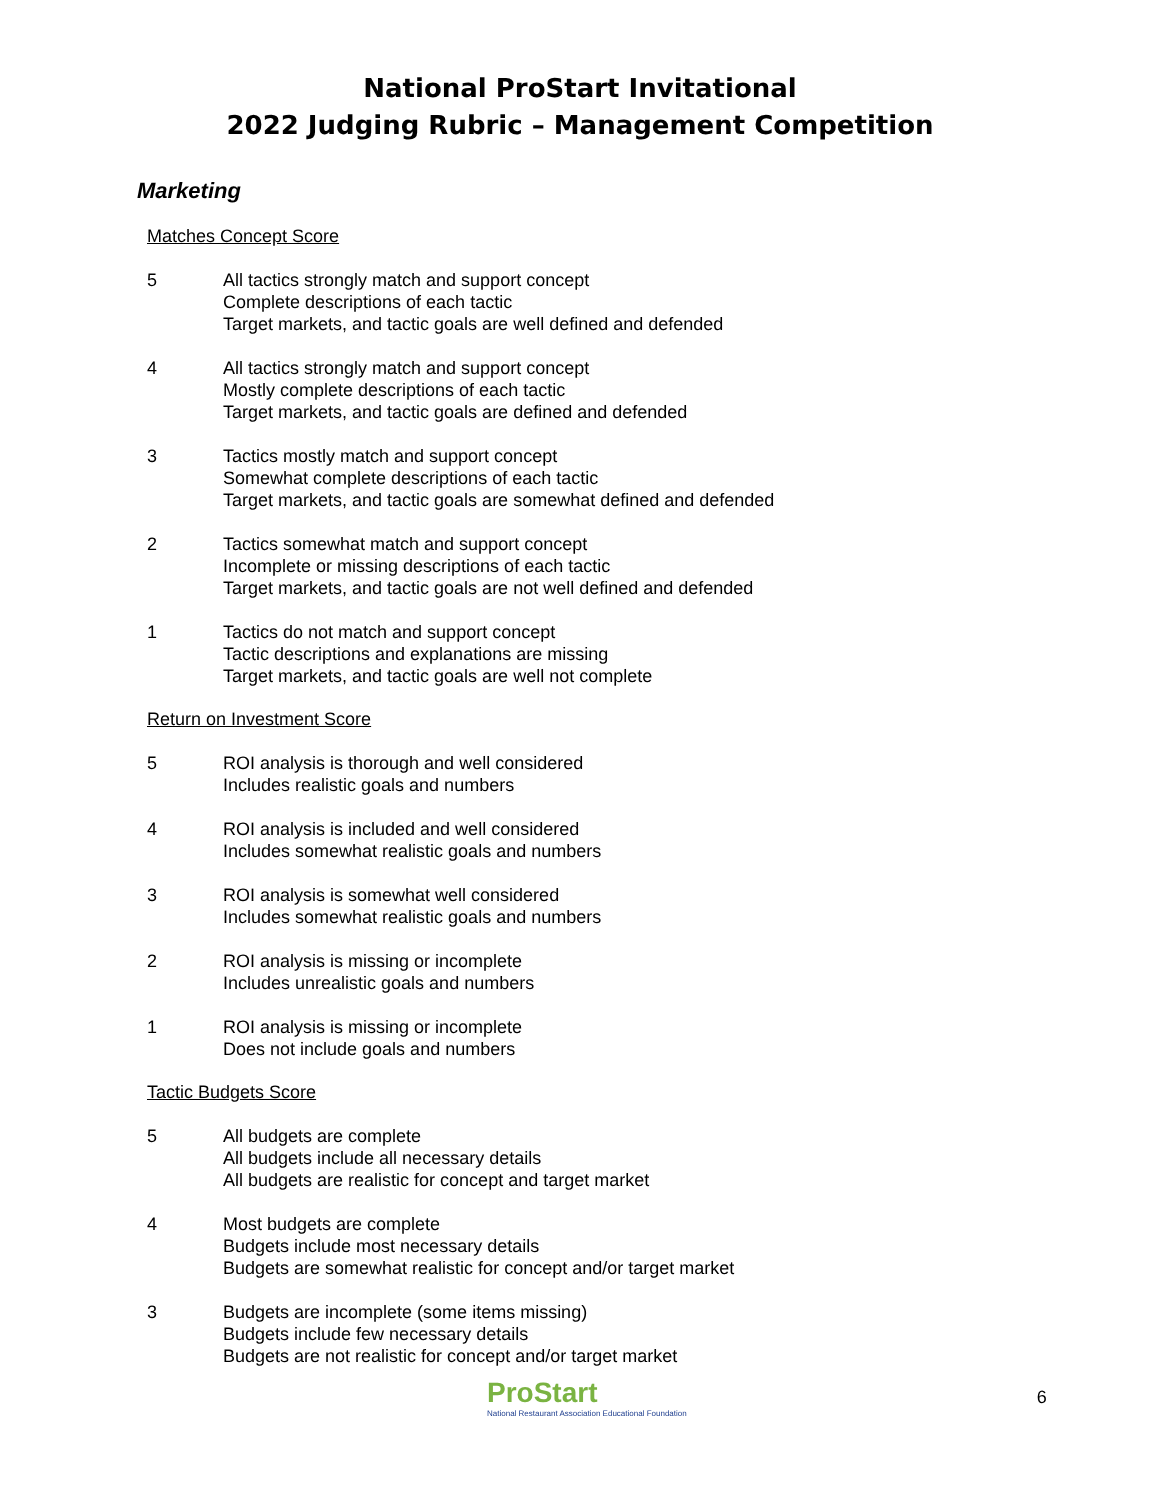National ProStart Invitational
2022 Judging Rubric – Management Competition
Marketing
Matches Concept Score
5 All tactics strongly match and support concept
Complete descriptions of each tactic
Target markets, and tactic goals are well defined and defended
4 All tactics strongly match and support concept
Mostly complete descriptions of each tactic
Target markets, and tactic goals are defined and defended
3 Tactics mostly match and support concept
Somewhat complete descriptions of each tactic
Target markets, and tactic goals are somewhat defined and defended
2 Tactics somewhat match and support concept
Incomplete or missing descriptions of each tactic
Target markets, and tactic goals are not well defined and defended
1 Tactics do not match and support concept
Tactic descriptions and explanations are missing
Target markets, and tactic goals are well not complete
Return on Investment Score
5 ROI analysis is thorough and well considered
Includes realistic goals and numbers
4 ROI analysis is included and well considered
Includes somewhat realistic goals and numbers
3 ROI analysis is somewhat well considered
Includes somewhat realistic goals and numbers
2 ROI analysis is missing or incomplete
Includes unrealistic goals and numbers
1 ROI analysis is missing or incomplete
Does not include goals and numbers
Tactic Budgets Score
5 All budgets are complete
All budgets include all necessary details
All budgets are realistic for concept and target market
4 Most budgets are complete
Budgets include most necessary details
Budgets are somewhat realistic for concept and/or target market
3 Budgets are incomplete (some items missing)
Budgets include few necessary details
Budgets are not realistic for concept and/or target market
ProStart
National Restaurant Association Educational Foundation
6